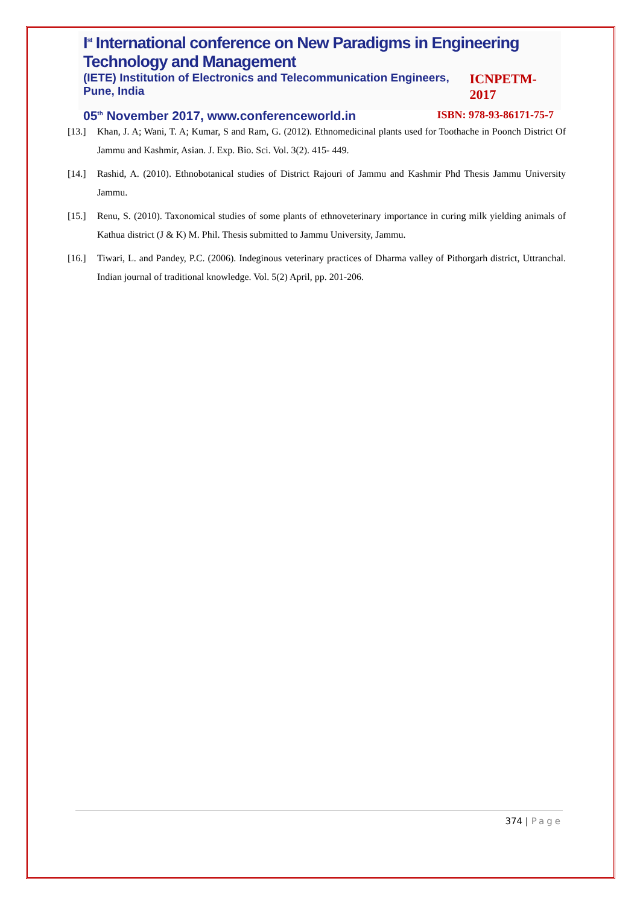I<sup>st</sup> International conference on New Paradigms in Engineering Technology and Management
(IETE) Institution of Electronics and Telecommunication Engineers, Pune, India
ICNPETM-2017
05<sup>th</sup> November 2017, www.conferenceworld.in
ISBN: 978-93-86171-75-7
[13.] Khan, J. A; Wani, T. A; Kumar, S and Ram, G. (2012). Ethnomedicinal plants used for Toothache in Poonch District Of Jammu and Kashmir, Asian. J. Exp. Bio. Sci. Vol. 3(2). 415- 449.
[14.] Rashid, A. (2010). Ethnobotanical studies of District Rajouri of Jammu and Kashmir Phd Thesis Jammu University Jammu.
[15.] Renu, S. (2010). Taxonomical studies of some plants of ethnoveterinary importance in curing milk yielding animals of Kathua district (J & K) M. Phil. Thesis submitted to Jammu University, Jammu.
[16.] Tiwari, L. and Pandey, P.C. (2006). Indeginous veterinary practices of Dharma valley of Pithorgarh district, Uttranchal. Indian journal of traditional knowledge. Vol. 5(2) April, pp. 201-206.
374 | Page